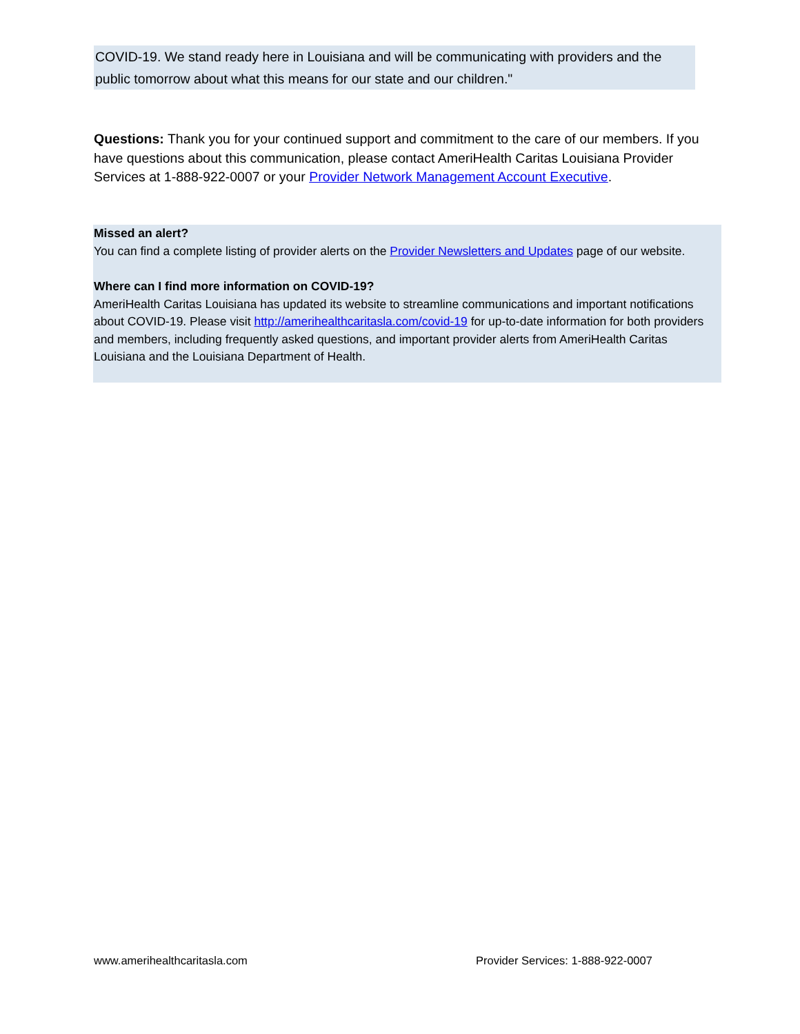COVID-19. We stand ready here in Louisiana and will be communicating with providers and the public tomorrow about what this means for our state and our children."
Questions: Thank you for your continued support and commitment to the care of our members. If you have questions about this communication, please contact AmeriHealth Caritas Louisiana Provider Services at 1-888-922-0007 or your Provider Network Management Account Executive.
Missed an alert?
You can find a complete listing of provider alerts on the Provider Newsletters and Updates page of our website.
Where can I find more information on COVID-19?
AmeriHealth Caritas Louisiana has updated its website to streamline communications and important notifications about COVID-19. Please visit http://amerihealthcaritasla.com/covid-19 for up-to-date information for both providers and members, including frequently asked questions, and important provider alerts from AmeriHealth Caritas Louisiana and the Louisiana Department of Health.
www.amerihealthcaritasla.com
Provider Services: 1-888-922-0007